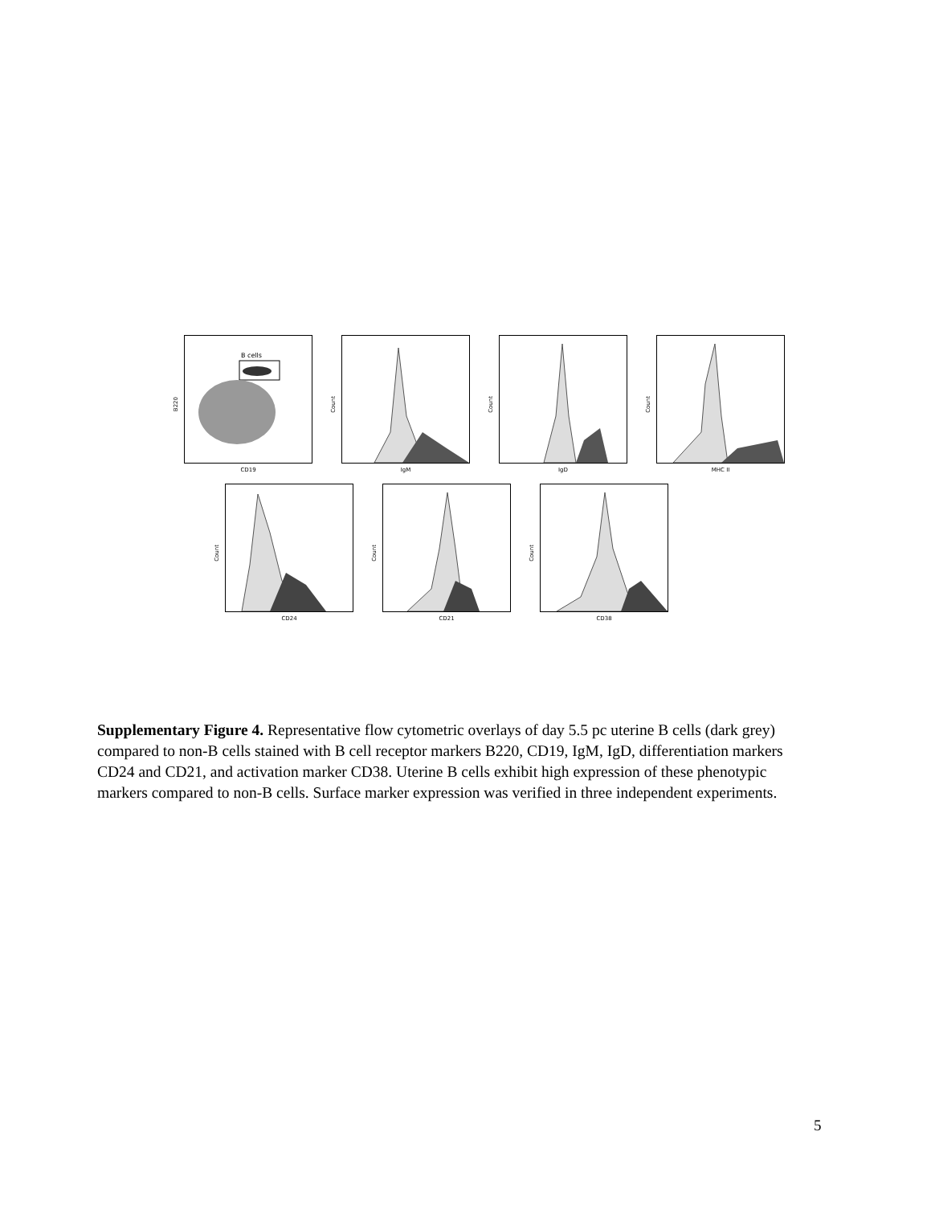B220
B cells
CD19
Count
IgM
Count
IgD
Count
MHC II
Count
CD24
Count
CD21
Count
CD38
Supplementary Figure 4. Representative flow cytometric overlays of day 5.5 pc uterine B cells (dark grey) compared to non-B cells stained with B cell receptor markers B220, CD19, IgM, IgD, differentiation markers CD24 and CD21, and activation marker CD38. Uterine B cells exhibit high expression of these phenotypic markers compared to non-B cells. Surface marker expression was verified in three independent experiments.
5